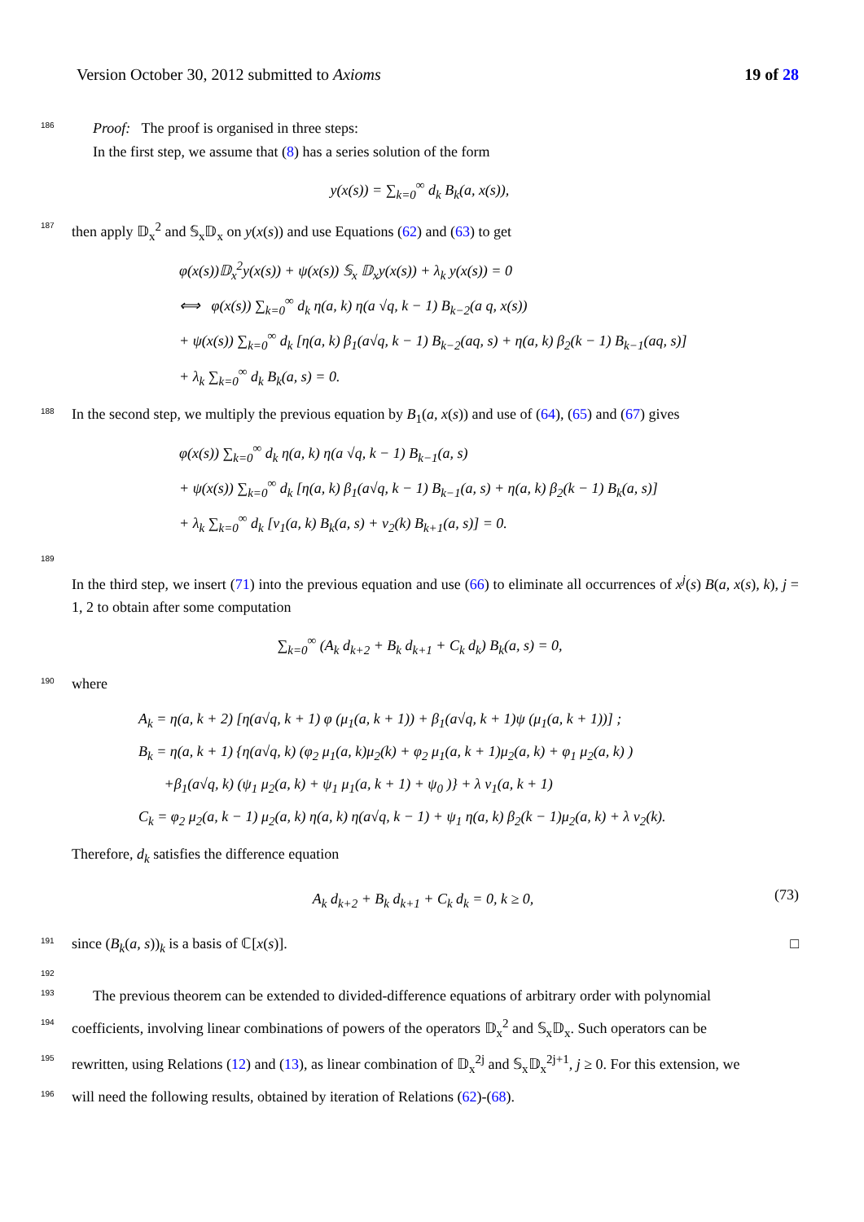Version October 30, 2012 submitted to Axioms 19 of 28
186 Proof: The proof is organised in three steps:
In the first step, we assume that (8) has a series solution of the form
y(x(s)) = ∑<sub>k=0</sub><sup>∞</sup> d<sub>k</sub> B<sub>k</sub>(a, x(s)),
187 then apply 𝔻<sub>x</sub><sup>2</sup> and 𝕊<sub>x</sub>𝔻<sub>x</sub> on y(x(s)) and use Equations (62) and (63) to get
φ(x(s))𝔻<sub>x</sub><sup>2</sup>y(x(s)) + ψ(x(s)) 𝕊<sub>x</sub> 𝔻<sub>x</sub>y(x(s)) + λ<sub>k</sub> y(x(s)) = 0
⟺ φ(x(s)) ∑<sub>k=0</sub><sup>∞</sup> d<sub>k</sub> η(a, k) η(a √q, k − 1) B<sub>k−2</sub>(a q, x(s))
+ ψ(x(s)) ∑<sub>k=0</sub><sup>∞</sup> d<sub>k</sub> [η(a, k) β<sub>1</sub>(a√q, k − 1) B<sub>k−2</sub>(aq, s) + η(a, k) β<sub>2</sub>(k − 1) B<sub>k−1</sub>(aq, s)]
+ λ<sub>k</sub> ∑<sub>k=0</sub><sup>∞</sup> d<sub>k</sub> B<sub>k</sub>(a, s) = 0.
188 In the second step, we multiply the previous equation by B<sub>1</sub>(a, x(s)) and use of (64), (65) and (67) gives
φ(x(s)) ∑<sub>k=0</sub><sup>∞</sup> d<sub>k</sub> η(a, k) η(a √q, k − 1) B<sub>k−1</sub>(a, s)
+ ψ(x(s)) ∑<sub>k=0</sub><sup>∞</sup> d<sub>k</sub> [η(a, k) β<sub>1</sub>(a√q, k − 1) B<sub>k−1</sub>(a, s) + η(a, k) β<sub>2</sub>(k − 1) B<sub>k</sub>(a, s)]
+ λ<sub>k</sub> ∑<sub>k=0</sub><sup>∞</sup> d<sub>k</sub> [ν<sub>1</sub>(a, k) B<sub>k</sub>(a, s) + ν<sub>2</sub>(k) B<sub>k+1</sub>(a, s)] = 0.
189
In the third step, we insert (71) into the previous equation and use (66) to eliminate all occurrences of x<sup>j</sup>(s) B(a, x(s), k), j = 1, 2 to obtain after some computation
∑<sub>k=0</sub><sup>∞</sup> (A<sub>k</sub> d<sub>k+2</sub> + B<sub>k</sub> d<sub>k+1</sub> + C<sub>k</sub> d<sub>k</sub>) B<sub>k</sub>(a, s) = 0,
190 where
A<sub>k</sub> = η(a, k + 2) [η(a√q, k + 1) φ (μ<sub>1</sub>(a, k + 1)) + β<sub>1</sub>(a√q, k + 1)ψ (μ<sub>1</sub>(a, k + 1))] ;
B<sub>k</sub> = η(a, k + 1) {η(a√q, k) (φ<sub>2</sub> μ<sub>1</sub>(a, k)μ<sub>2</sub>(k) + φ<sub>2</sub> μ<sub>1</sub>(a, k + 1)μ<sub>2</sub>(a, k) + φ<sub>1</sub> μ<sub>2</sub>(a, k) )
+β<sub>1</sub>(a√q, k) (ψ<sub>1</sub> μ<sub>2</sub>(a, k) + ψ<sub>1</sub> μ<sub>1</sub>(a, k + 1) + ψ<sub>0</sub> )} + λ ν<sub>1</sub>(a, k + 1)
C<sub>k</sub> = φ<sub>2</sub> μ<sub>2</sub>(a, k − 1) μ<sub>2</sub>(a, k) η(a, k) η(a√q, k − 1) + ψ<sub>1</sub> η(a, k) β<sub>2</sub>(k − 1)μ<sub>2</sub>(a, k) + λ ν<sub>2</sub>(k).
Therefore, d<sub>k</sub> satisfies the difference equation
A<sub>k</sub> d<sub>k+2</sub> + B<sub>k</sub> d<sub>k+1</sub> + C<sub>k</sub> d<sub>k</sub> = 0, k ≥ 0, (73)
191 since (B<sub>k</sub>(a, s))<sub>k</sub> is a basis of ℂ[x(s)]. □
192
193 The previous theorem can be extended to divided-difference equations of arbitrary order with polynomial
194 coefficients, involving linear combinations of powers of the operators 𝔻<sub>x</sub><sup>2</sup> and 𝕊<sub>x</sub>𝔻<sub>x</sub>. Such operators can be
195 rewritten, using Relations (12) and (13), as linear combination of 𝔻<sub>x</sub><sup>2j</sup> and 𝕊<sub>x</sub>𝔻<sub>x</sub><sup>2j+1</sup>, j ≥ 0. For this extension, we
196 will need the following results, obtained by iteration of Relations (62)-(68).